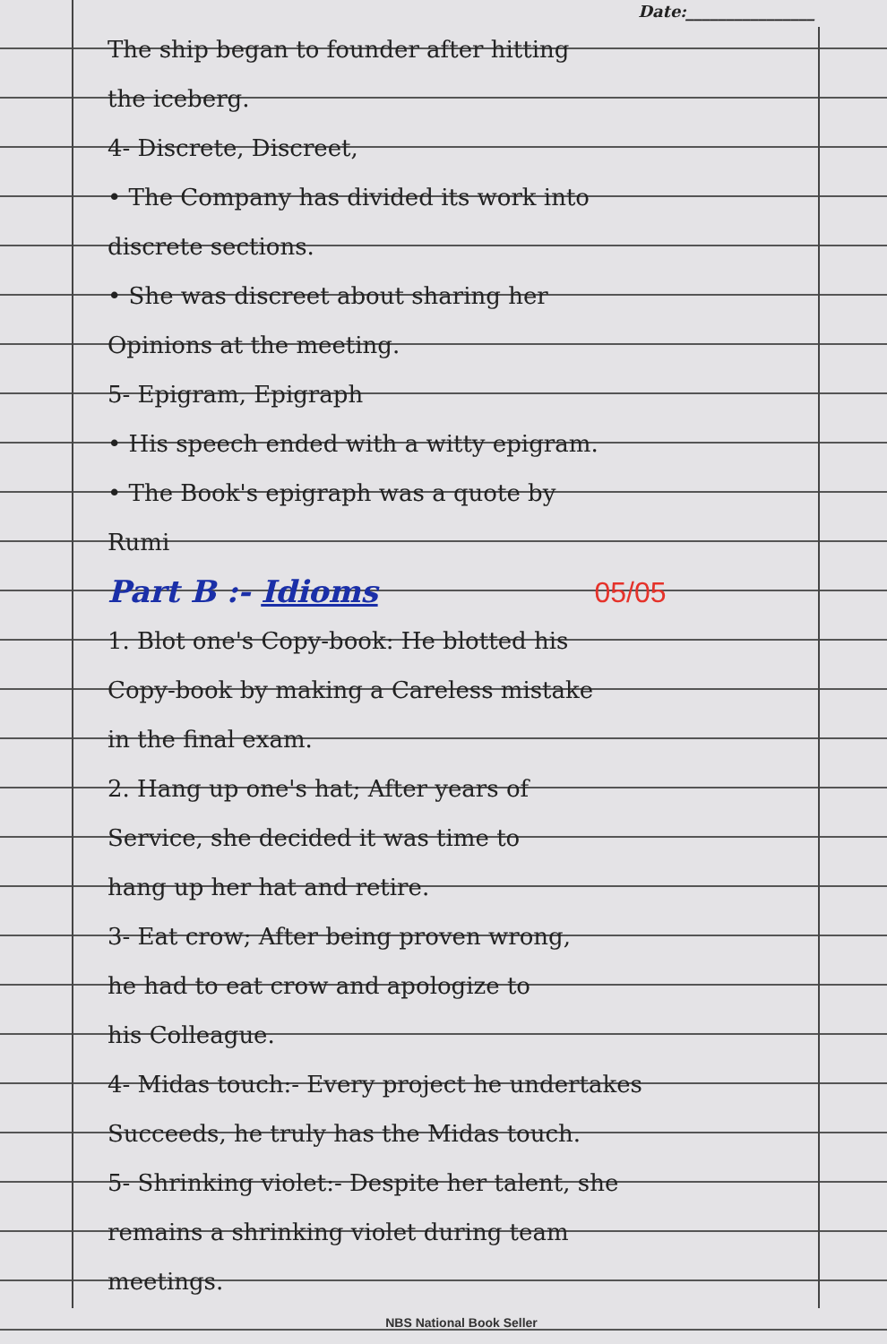Date:________________
The ship began to founder after hitting
the iceberg.
4- Discrete, Discreet,
• The Company has divided its work into
discrete sections.
• She was discreet about sharing her
Opinions at the meeting.
5- Epigram, Epigraph
• His speech ended with a witty epigram.
• The Book's epigraph was a quote by
Rumi
Part B :- Idioms 05/05
1. Blot one's Copy-book: He blotted his
Copy-book by making a Careless mistake
in the final exam.
2. Hang up one's hat; After years of
Service, she decided it was time to
hang up her hat and retire.
3- Eat crow; After being proven wrong,
he had to eat crow and apologize to
his Colleague.
4- Midas touch:- Every project he undertakes
Succeeds, he truly has the Midas touch.
5- Shrinking violet:- Despite her talent, she
remains a shrinking violet during team
meetings.
NBS National Book Seller